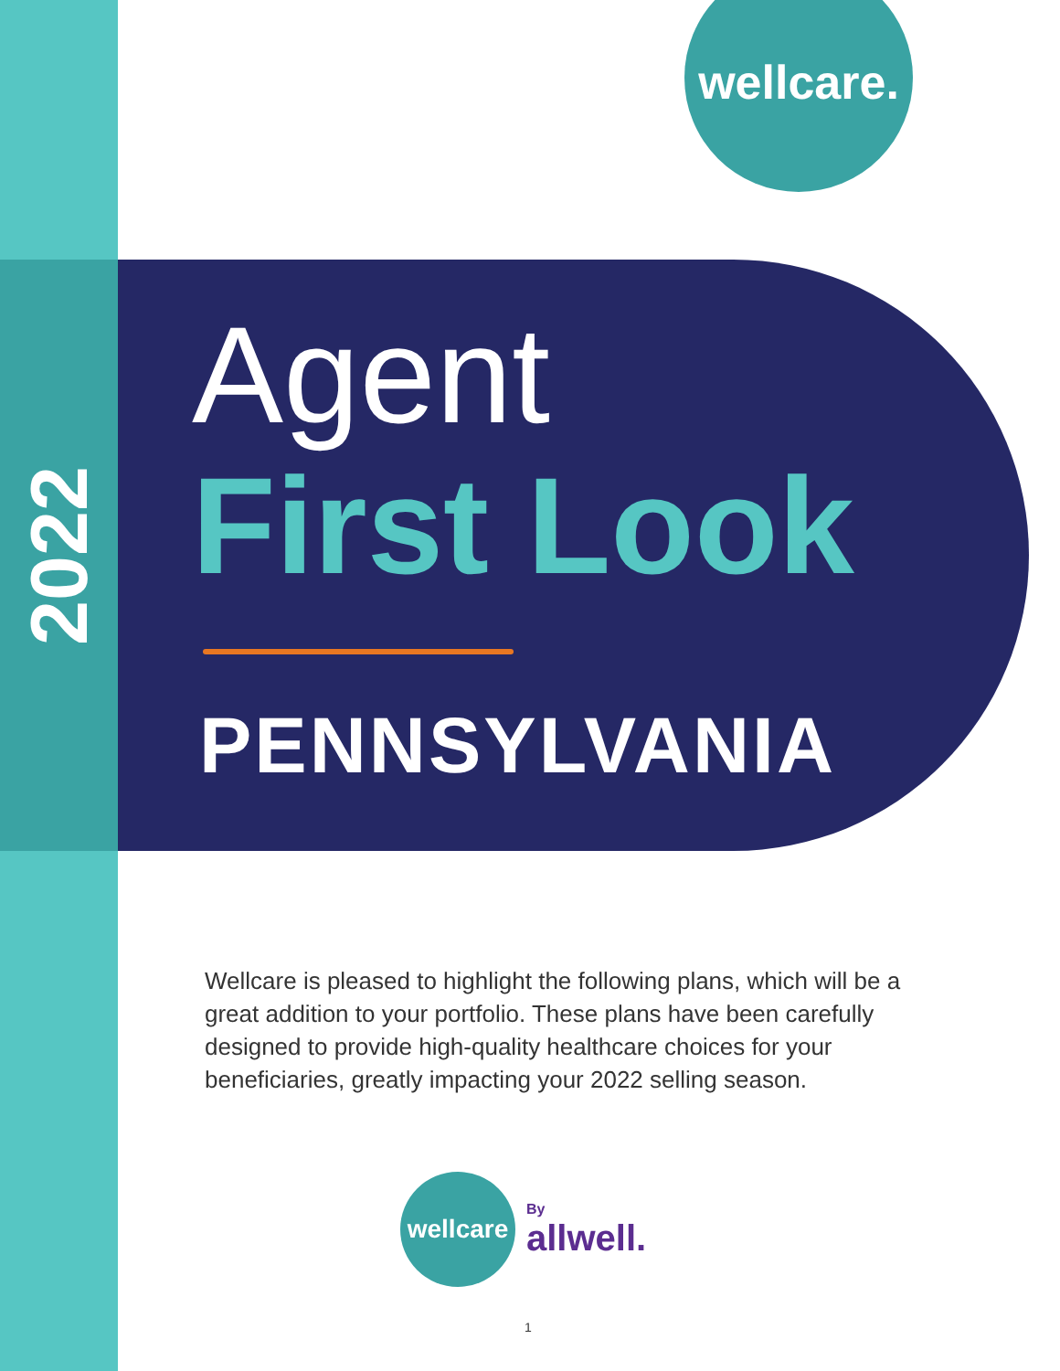2022
wellcare.
Agent
First Look
PENNSYLVANIA
Wellcare is pleased to highlight the following plans, which will be a great addition to your portfolio. These plans have been carefully designed to provide high-quality healthcare choices for your beneficiaries, greatly impacting your 2022 selling season.
wellcare
By
allwell.
1